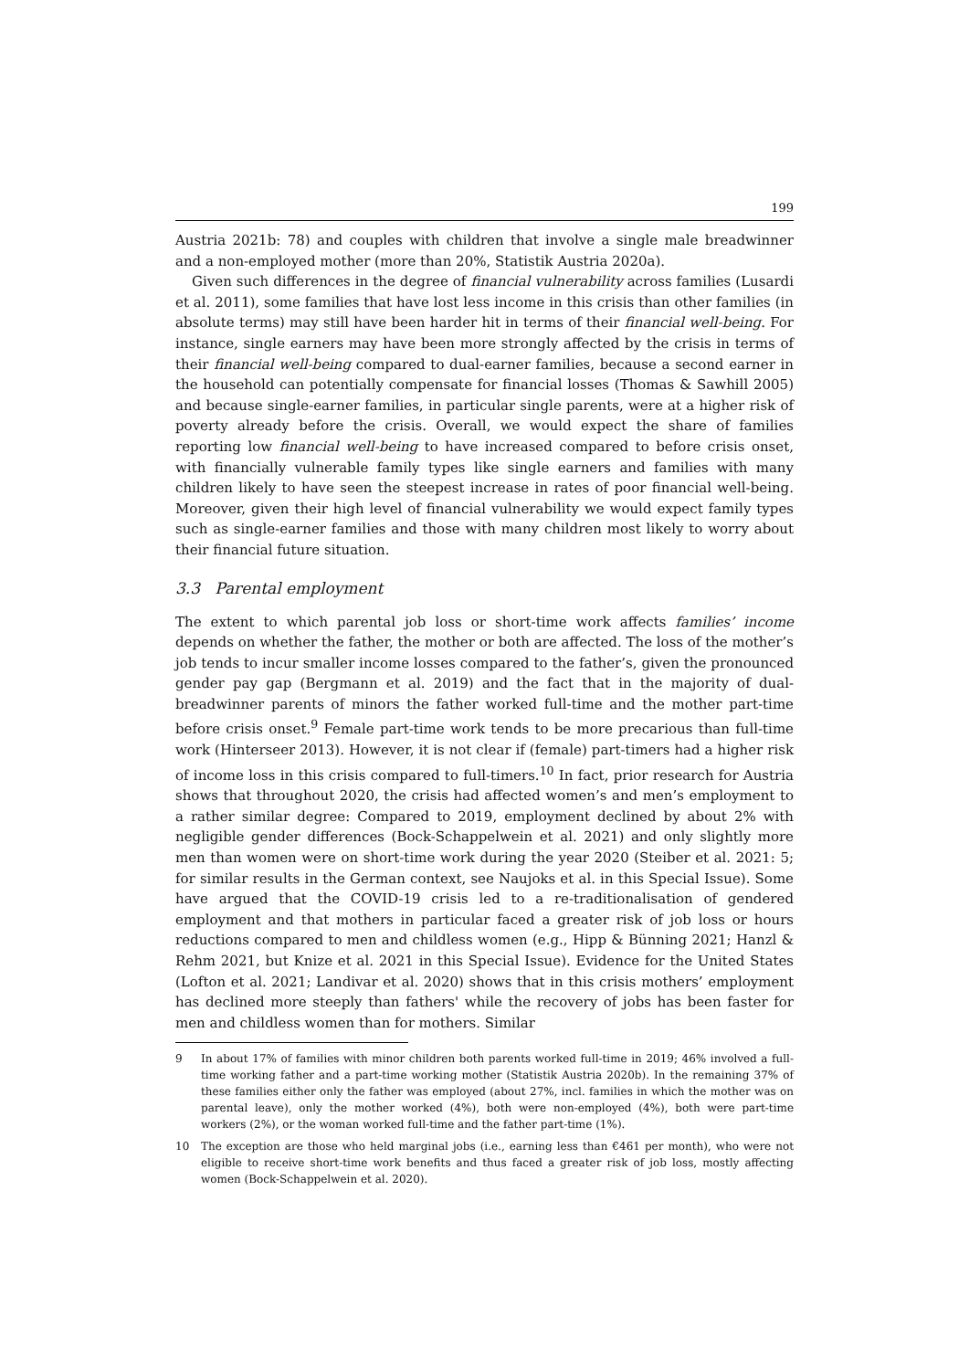199
Austria 2021b: 78) and couples with children that involve a single male breadwinner and a non-employed mother (more than 20%, Statistik Austria 2020a).
Given such differences in the degree of financial vulnerability across families (Lusardi et al. 2011), some families that have lost less income in this crisis than other families (in absolute terms) may still have been harder hit in terms of their financial well-being. For instance, single earners may have been more strongly affected by the crisis in terms of their financial well-being compared to dual-earner families, because a second earner in the household can potentially compensate for financial losses (Thomas & Sawhill 2005) and because single-earner families, in particular single parents, were at a higher risk of poverty already before the crisis. Overall, we would expect the share of families reporting low financial well-being to have increased compared to before crisis onset, with financially vulnerable family types like single earners and families with many children likely to have seen the steepest increase in rates of poor financial well-being. Moreover, given their high level of financial vulnerability we would expect family types such as single-earner families and those with many children most likely to worry about their financial future situation.
3.3 Parental employment
The extent to which parental job loss or short-time work affects families’ income depends on whether the father, the mother or both are affected. The loss of the mother’s job tends to incur smaller income losses compared to the father’s, given the pronounced gender pay gap (Bergmann et al. 2019) and the fact that in the majority of dual-breadwinner parents of minors the father worked full-time and the mother part-time before crisis onset.<sup>9</sup> Female part-time work tends to be more precarious than full-time work (Hinterseer 2013). However, it is not clear if (female) part-timers had a higher risk of income loss in this crisis compared to full-timers.<sup>10</sup> In fact, prior research for Austria shows that throughout 2020, the crisis had affected women’s and men’s employment to a rather similar degree: Compared to 2019, employment declined by about 2% with negligible gender differences (Bock-Schappelwein et al. 2021) and only slightly more men than women were on short-time work during the year 2020 (Steiber et al. 2021: 5; for similar results in the German context, see Naujoks et al. in this Special Issue). Some have argued that the COVID-19 crisis led to a re-traditionalisation of gendered employment and that mothers in particular faced a greater risk of job loss or hours reductions compared to men and childless women (e.g., Hipp & Bünning 2021; Hanzl & Rehm 2021, but Knize et al. 2021 in this Special Issue). Evidence for the United States (Lofton et al. 2021; Landivar et al. 2020) shows that in this crisis mothers’ employment has declined more steeply than fathers' while the recovery of jobs has been faster for men and childless women than for mothers. Similar
9 In about 17% of families with minor children both parents worked full-time in 2019; 46% involved a full-time working father and a part-time working mother (Statistik Austria 2020b). In the remaining 37% of these families either only the father was employed (about 27%, incl. families in which the mother was on parental leave), only the mother worked (4%), both were non-employed (4%), both were part-time workers (2%), or the woman worked full-time and the father part-time (1%).
10 The exception are those who held marginal jobs (i.e., earning less than €461 per month), who were not eligible to receive short-time work benefits and thus faced a greater risk of job loss, mostly affecting women (Bock-Schappelwein et al. 2020).